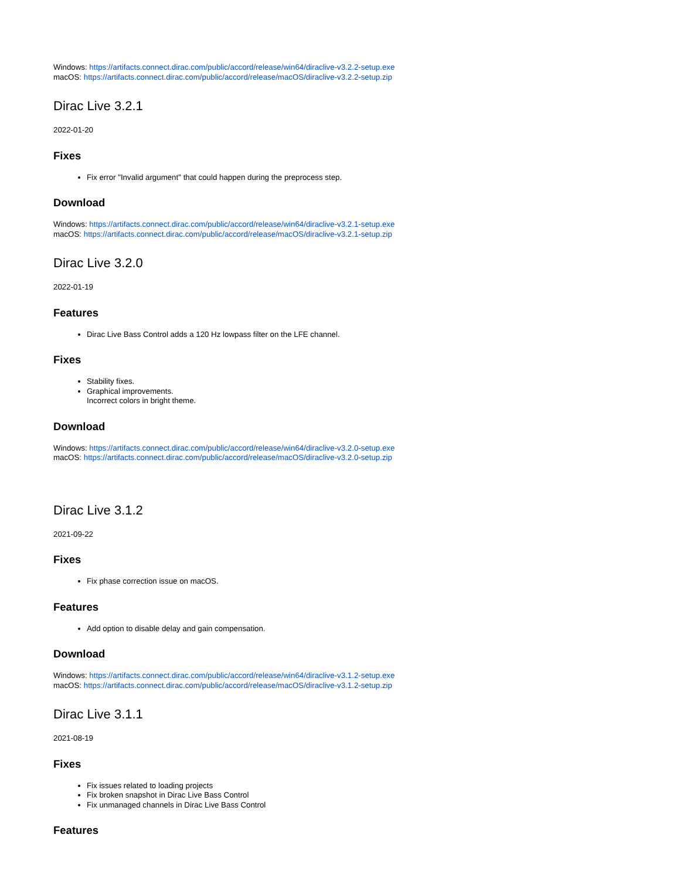Windows: https://artifacts.connect.dirac.com/public/accord/release/win64/diraclive-v3.2.2-setup.exe
macOS: https://artifacts.connect.dirac.com/public/accord/release/macOS/diraclive-v3.2.2-setup.zip
Dirac Live 3.2.1
2022-01-20
Fixes
Fix error "Invalid argument" that could happen during the preprocess step.
Download
Windows: https://artifacts.connect.dirac.com/public/accord/release/win64/diraclive-v3.2.1-setup.exe
macOS: https://artifacts.connect.dirac.com/public/accord/release/macOS/diraclive-v3.2.1-setup.zip
Dirac Live 3.2.0
2022-01-19
Features
Dirac Live Bass Control adds a 120 Hz lowpass filter on the LFE channel.
Fixes
Stability fixes.
Graphical improvements.
Incorrect colors in bright theme.
Download
Windows: https://artifacts.connect.dirac.com/public/accord/release/win64/diraclive-v3.2.0-setup.exe
macOS: https://artifacts.connect.dirac.com/public/accord/release/macOS/diraclive-v3.2.0-setup.zip
Dirac Live 3.1.2
2021-09-22
Fixes
Fix phase correction issue on macOS.
Features
Add option to disable delay and gain compensation.
Download
Windows: https://artifacts.connect.dirac.com/public/accord/release/win64/diraclive-v3.1.2-setup.exe
macOS: https://artifacts.connect.dirac.com/public/accord/release/macOS/diraclive-v3.1.2-setup.zip
Dirac Live 3.1.1
2021-08-19
Fixes
Fix issues related to loading projects
Fix broken snapshot in Dirac Live Bass Control
Fix unmanaged channels in Dirac Live Bass Control
Features